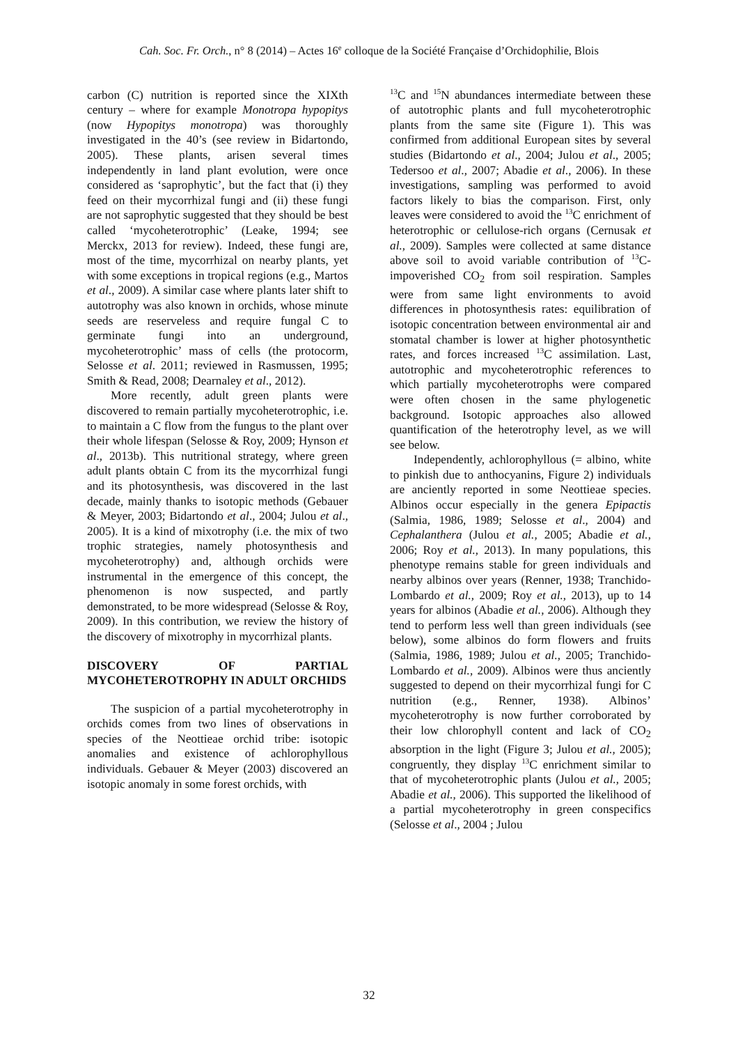Cah. Soc. Fr. Orch., n° 8 (2014) – Actes 16<sup>e</sup> colloque de la Société Française d’Orchidophilie, Blois
carbon (C) nutrition is reported since the XIXth century – where for example Monotropa hypopitys (now Hypopitys monotropa) was thoroughly investigated in the 40’s (see review in Bidartondo, 2005). These plants, arisen several times independently in land plant evolution, were once considered as ‘saprophytic’, but the fact that (i) they feed on their mycorrhizal fungi and (ii) these fungi are not saprophytic suggested that they should be best called ‘mycoheterotrophic’ (Leake, 1994; see Merckx, 2013 for review). Indeed, these fungi are, most of the time, mycorrhizal on nearby plants, yet with some exceptions in tropical regions (e.g., Martos et al., 2009). A similar case where plants later shift to autotrophy was also known in orchids, whose minute seeds are reserveless and require fungal C to germinate fungi into an underground, mycoheterotrophic’ mass of cells (the protocorm, Selosse et al. 2011; reviewed in Rasmussen, 1995; Smith & Read, 2008; Dearnaley et al., 2012).
More recently, adult green plants were discovered to remain partially mycoheterotrophic, i.e. to maintain a C flow from the fungus to the plant over their whole lifespan (Selosse & Roy, 2009; Hynson et al., 2013b). This nutritional strategy, where green adult plants obtain C from its the mycorrhizal fungi and its photosynthesis, was discovered in the last decade, mainly thanks to isotopic methods (Gebauer & Meyer, 2003; Bidartondo et al., 2004; Julou et al., 2005). It is a kind of mixotrophy (i.e. the mix of two trophic strategies, namely photosynthesis and mycoheterotrophy) and, although orchids were instrumental in the emergence of this concept, the phenomenon is now suspected, and partly demonstrated, to be more widespread (Selosse & Roy, 2009). In this contribution, we review the history of the discovery of mixotrophy in mycorrhizal plants.
DISCOVERY OF PARTIAL MYCOHETEROTROPHY IN ADULT ORCHIDS
The suspicion of a partial mycoheterotrophy in orchids comes from two lines of observations in species of the Neottieae orchid tribe: isotopic anomalies and existence of achlorophyllous individuals. Gebauer & Meyer (2003) discovered an isotopic anomaly in some forest orchids, with
<sup>13</sup>C and <sup>15</sup>N abundances intermediate between these of autotrophic plants and full mycoheterotrophic plants from the same site (Figure 1). This was confirmed from additional European sites by several studies (Bidartondo et al., 2004; Julou et al., 2005; Tedersoo et al., 2007; Abadie et al., 2006). In these investigations, sampling was performed to avoid factors likely to bias the comparison. First, only leaves were considered to avoid the <sup>13</sup>C enrichment of heterotrophic or cellulose-rich organs (Cernusak et al., 2009). Samples were collected at same distance above soil to avoid variable contribution of <sup>13</sup>C-impoverished CO<sub>2</sub> from soil respiration. Samples were from same light environments to avoid differences in photosynthesis rates: equilibration of isotopic concentration between environmental air and stomatal chamber is lower at higher photosynthetic rates, and forces increased <sup>13</sup>C assimilation. Last, autotrophic and mycoheterotrophic references to which partially mycoheterotrophs were compared were often chosen in the same phylogenetic background. Isotopic approaches also allowed quantification of the heterotrophy level, as we will see below.
Independently, achlorophyllous (= albino, white to pinkish due to anthocyanins, Figure 2) individuals are anciently reported in some Neottieae species. Albinos occur especially in the genera Epipactis (Salmia, 1986, 1989; Selosse et al., 2004) and Cephalanthera (Julou et al., 2005; Abadie et al., 2006; Roy et al., 2013). In many populations, this phenotype remains stable for green individuals and nearby albinos over years (Renner, 1938; Tranchido-Lombardo et al., 2009; Roy et al., 2013), up to 14 years for albinos (Abadie et al., 2006). Although they tend to perform less well than green individuals (see below), some albinos do form flowers and fruits (Salmia, 1986, 1989; Julou et al., 2005; Tranchido-Lombardo et al., 2009). Albinos were thus anciently suggested to depend on their mycorrhizal fungi for C nutrition (e.g., Renner, 1938). Albinos’ mycoheterotrophy is now further corroborated by their low chlorophyll content and lack of CO<sub>2</sub> absorption in the light (Figure 3; Julou et al., 2005); congruently, they display <sup>13</sup>C enrichment similar to that of mycoheterotrophic plants (Julou et al., 2005; Abadie et al., 2006). This supported the likelihood of a partial mycoheterotrophy in green conspecifics (Selosse et al., 2004 ; Julou
32